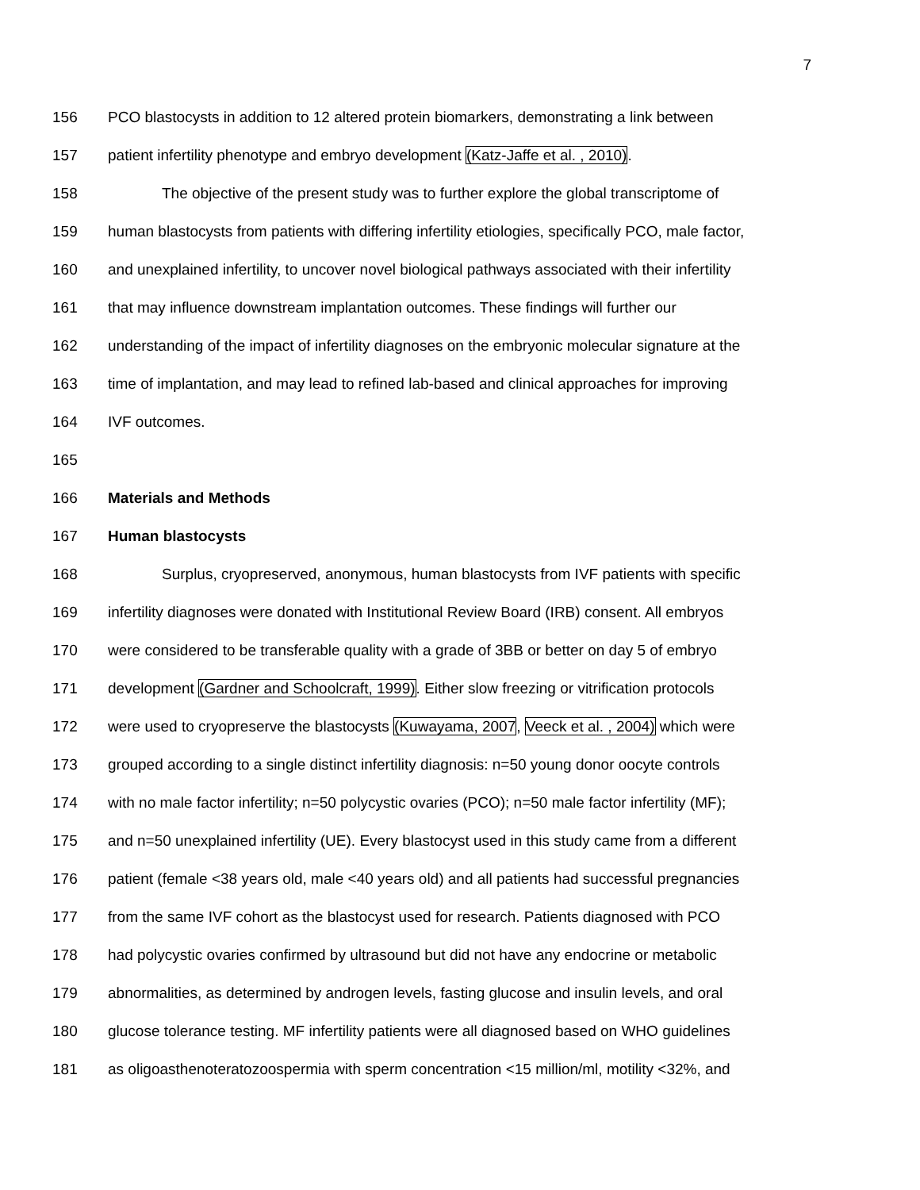7
156 PCO blastocysts in addition to 12 altered protein biomarkers, demonstrating a link between
157 patient infertility phenotype and embryo development (Katz-Jaffe et al. , 2010).
158 The objective of the present study was to further explore the global transcriptome of
159 human blastocysts from patients with differing infertility etiologies, specifically PCO, male factor,
160 and unexplained infertility, to uncover novel biological pathways associated with their infertility
161 that may influence downstream implantation outcomes. These findings will further our
162 understanding of the impact of infertility diagnoses on the embryonic molecular signature at the
163 time of implantation, and may lead to refined lab-based and clinical approaches for improving
164 IVF outcomes.
165
166 Materials and Methods
167 Human blastocysts
168 Surplus, cryopreserved, anonymous, human blastocysts from IVF patients with specific
169 infertility diagnoses were donated with Institutional Review Board (IRB) consent. All embryos
170 were considered to be transferable quality with a grade of 3BB or better on day 5 of embryo
171 development (Gardner and Schoolcraft, 1999). Either slow freezing or vitrification protocols
172 were used to cryopreserve the blastocysts (Kuwayama, 2007, Veeck et al. , 2004) which were
173 grouped according to a single distinct infertility diagnosis: n=50 young donor oocyte controls
174 with no male factor infertility; n=50 polycystic ovaries (PCO); n=50 male factor infertility (MF);
175 and n=50 unexplained infertility (UE). Every blastocyst used in this study came from a different
176 patient (female <38 years old, male <40 years old) and all patients had successful pregnancies
177 from the same IVF cohort as the blastocyst used for research. Patients diagnosed with PCO
178 had polycystic ovaries confirmed by ultrasound but did not have any endocrine or metabolic
179 abnormalities, as determined by androgen levels, fasting glucose and insulin levels, and oral
180 glucose tolerance testing. MF infertility patients were all diagnosed based on WHO guidelines
181 as oligoasthenoteratozoospermia with sperm concentration <15 million/ml, motility <32%, and